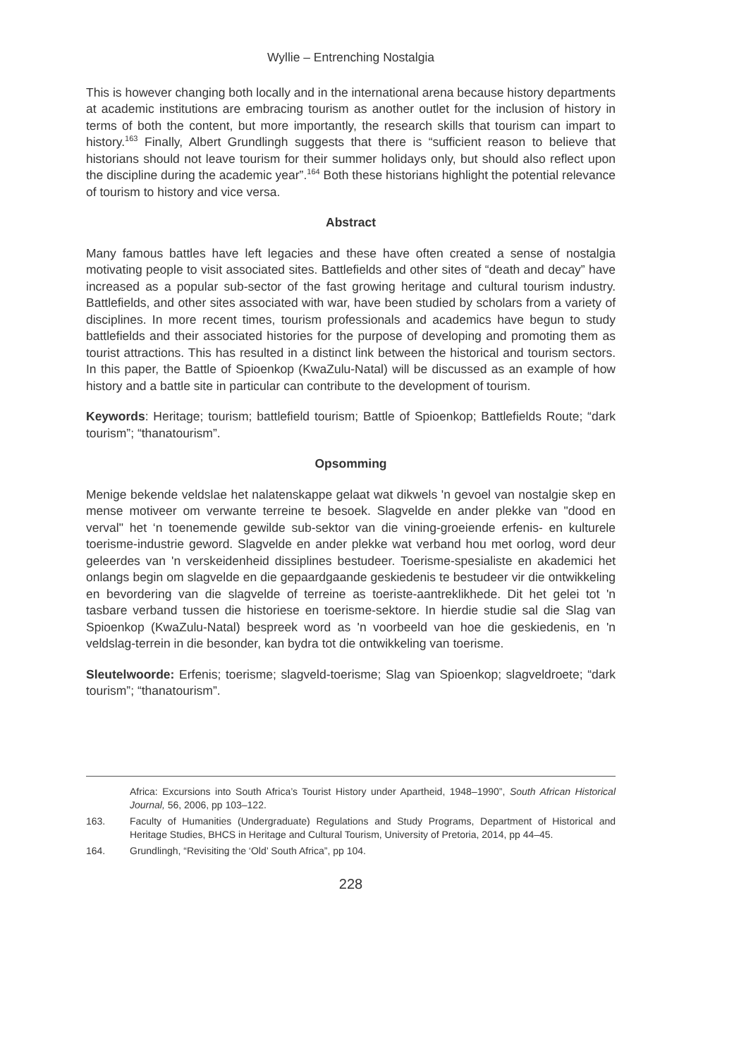Wyllie – Entrenching Nostalgia
This is however changing both locally and in the international arena because history departments at academic institutions are embracing tourism as another outlet for the inclusion of history in terms of both the content, but more importantly, the research skills that tourism can impart to history.<sup>163</sup> Finally, Albert Grundlingh suggests that there is “sufficient reason to believe that historians should not leave tourism for their summer holidays only, but should also reflect upon the discipline during the academic year”.<sup>164</sup> Both these historians highlight the potential relevance of tourism to history and vice versa.
Abstract
Many famous battles have left legacies and these have often created a sense of nostalgia motivating people to visit associated sites. Battlefields and other sites of “death and decay” have increased as a popular sub-sector of the fast growing heritage and cultural tourism industry. Battlefields, and other sites associated with war, have been studied by scholars from a variety of disciplines. In more recent times, tourism professionals and academics have begun to study battlefields and their associated histories for the purpose of developing and promoting them as tourist attractions. This has resulted in a distinct link between the historical and tourism sectors. In this paper, the Battle of Spioenkop (KwaZulu-Natal) will be discussed as an example of how history and a battle site in particular can contribute to the development of tourism.
Keywords: Heritage; tourism; battlefield tourism; Battle of Spioenkop; Battlefields Route; “dark tourism”; “thanatourism”.
Opsomming
Menige bekende veldslae het nalatenskappe gelaat wat dikwels 'n gevoel van nostalgie skep en mense motiveer om verwante terreine te besoek. Slagvelde en ander plekke van "dood en verval" het ‘n toenemende gewilde sub-sektor van die vining-groeiende erfenis- en kulturele toerisme-industrie geword. Slagvelde en ander plekke wat verband hou met oorlog, word deur geleerdes van 'n verskeidenheid dissiplines bestudeer. Toerisme-spesialiste en akademici het onlangs begin om slagvelde en die gepaardgaande geskiedenis te bestudeer vir die ontwikkeling en bevordering van die slagvelde of terreine as toeriste-aantreklikhede. Dit het gelei tot 'n tasbare verband tussen die historiese en toerisme-sektore. In hierdie studie sal die Slag van Spioenkop (KwaZulu-Natal) bespreek word as 'n voorbeeld van hoe die geskiedenis, en 'n veldslag-terrein in die besonder, kan bydra tot die ontwikkeling van toerisme.
Sleutelwoorde: Erfenis; toerisme; slagveld-toerisme; Slag van Spioenkop; slagveldroete; “dark tourism”; “thanatourism”.
Africa: Excursions into South Africa’s Tourist History under Apartheid, 1948–1990”, South African Historical Journal, 56, 2006, pp 103–122.
163. Faculty of Humanities (Undergraduate) Regulations and Study Programs, Department of Historical and Heritage Studies, BHCS in Heritage and Cultural Tourism, University of Pretoria, 2014, pp 44–45.
164. Grundlingh, “Revisiting the ‘Old’ South Africa”, pp 104.
228